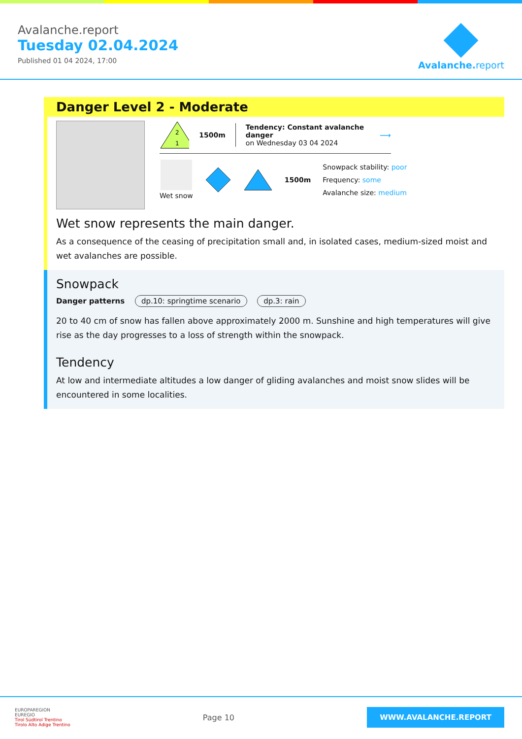Avalanche.report
Tuesday 02.04.2024
Published 01 04 2024, 17:00
Avalanche. report
Danger Level 2 - Moderate
2
1
1500m
Tendency: Constant avalanche danger
on Wednesday 03 04 2024
⟶
Wet snow 1500m
Snowpack stability: poor
Frequency: some
Avalanche size: medium
Wet snow represents the main danger.
As a consequence of the ceasing of precipitation small and, in isolated cases, medium-sized moist and wet avalanches are possible.
Snowpack
Danger patterns dp.10: springtime scenario dp.3: rain
20 to 40 cm of snow has fallen above approximately 2000 m. Sunshine and high temperatures will give rise as the day progresses to a loss of strength within the snowpack.
Tendency
At low and intermediate altitudes a low danger of gliding avalanches and moist snow slides will be encountered in some localities.
EUROPAREGION
EUREGIO
Tirol Südtirol Trentino
Tirolo Alto Adige Trentino
Page 10
WWW.AVALANCHE.REPORT